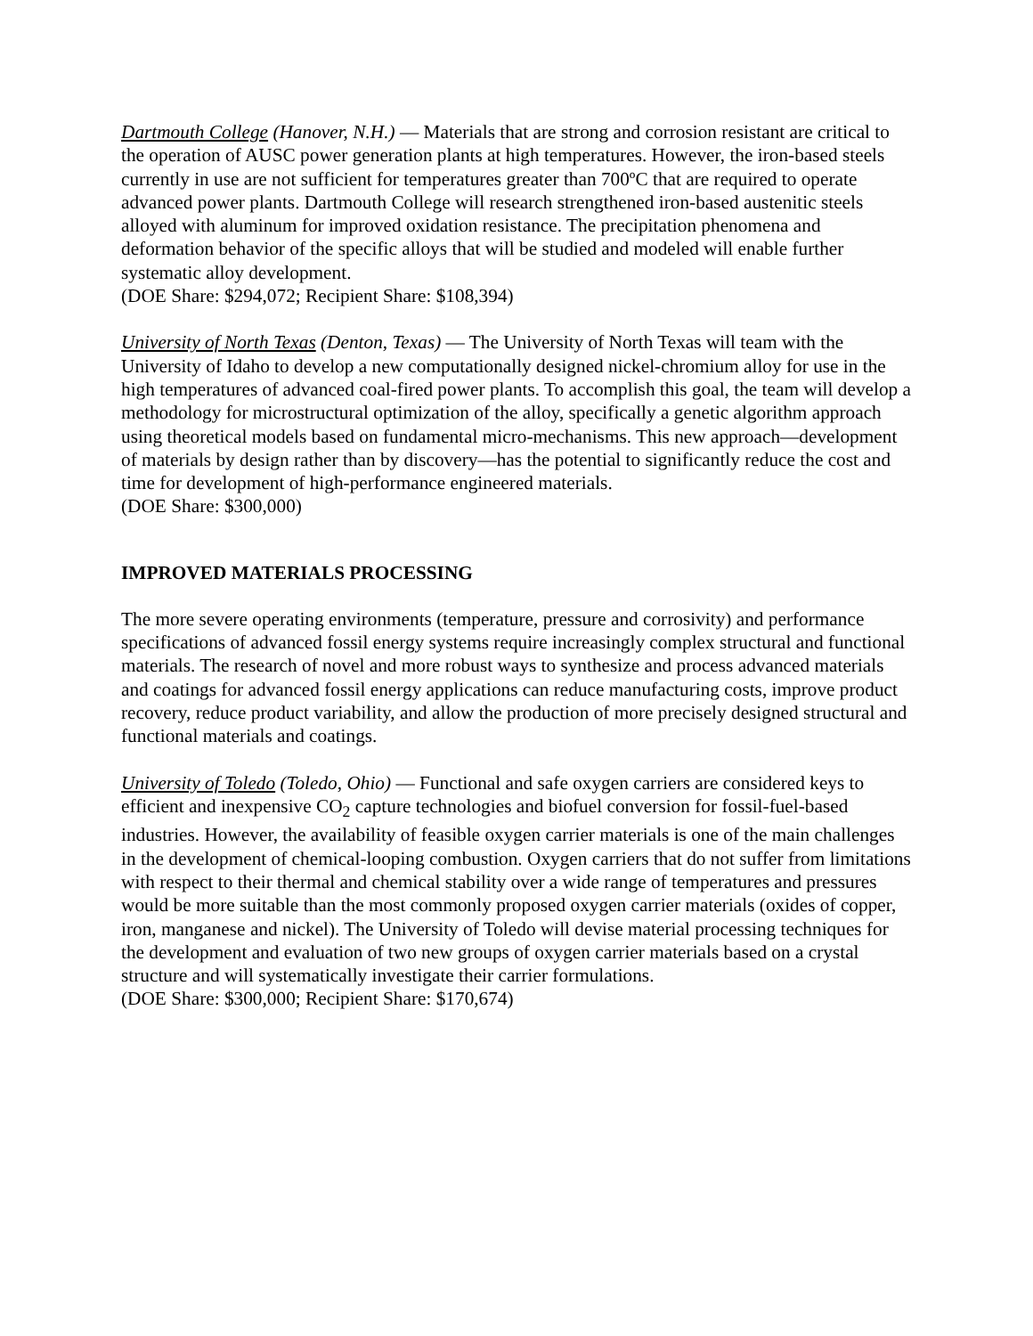Dartmouth College (Hanover, N.H.) — Materials that are strong and corrosion resistant are critical to the operation of AUSC power generation plants at high temperatures. However, the iron-based steels currently in use are not sufficient for temperatures greater than 700ºC that are required to operate advanced power plants. Dartmouth College will research strengthened iron-based austenitic steels alloyed with aluminum for improved oxidation resistance. The precipitation phenomena and deformation behavior of the specific alloys that will be studied and modeled will enable further systematic alloy development.
(DOE Share: $294,072; Recipient Share: $108,394)
University of North Texas (Denton, Texas) — The University of North Texas will team with the University of Idaho to develop a new computationally designed nickel-chromium alloy for use in the high temperatures of advanced coal-fired power plants. To accomplish this goal, the team will develop a methodology for microstructural optimization of the alloy, specifically a genetic algorithm approach using theoretical models based on fundamental micro-mechanisms. This new approach—development of materials by design rather than by discovery—has the potential to significantly reduce the cost and time for development of high-performance engineered materials.
(DOE Share: $300,000)
IMPROVED MATERIALS PROCESSING
The more severe operating environments (temperature, pressure and corrosivity) and performance specifications of advanced fossil energy systems require increasingly complex structural and functional materials. The research of novel and more robust ways to synthesize and process advanced materials and coatings for advanced fossil energy applications can reduce manufacturing costs, improve product recovery, reduce product variability, and allow the production of more precisely designed structural and functional materials and coatings.
University of Toledo (Toledo, Ohio) — Functional and safe oxygen carriers are considered keys to efficient and inexpensive CO<sub>2</sub> capture technologies and biofuel conversion for fossil-fuel-based industries. However, the availability of feasible oxygen carrier materials is one of the main challenges in the development of chemical-looping combustion. Oxygen carriers that do not suffer from limitations with respect to their thermal and chemical stability over a wide range of temperatures and pressures would be more suitable than the most commonly proposed oxygen carrier materials (oxides of copper, iron, manganese and nickel). The University of Toledo will devise material processing techniques for the development and evaluation of two new groups of oxygen carrier materials based on a crystal structure and will systematically investigate their carrier formulations.
(DOE Share: $300,000; Recipient Share: $170,674)